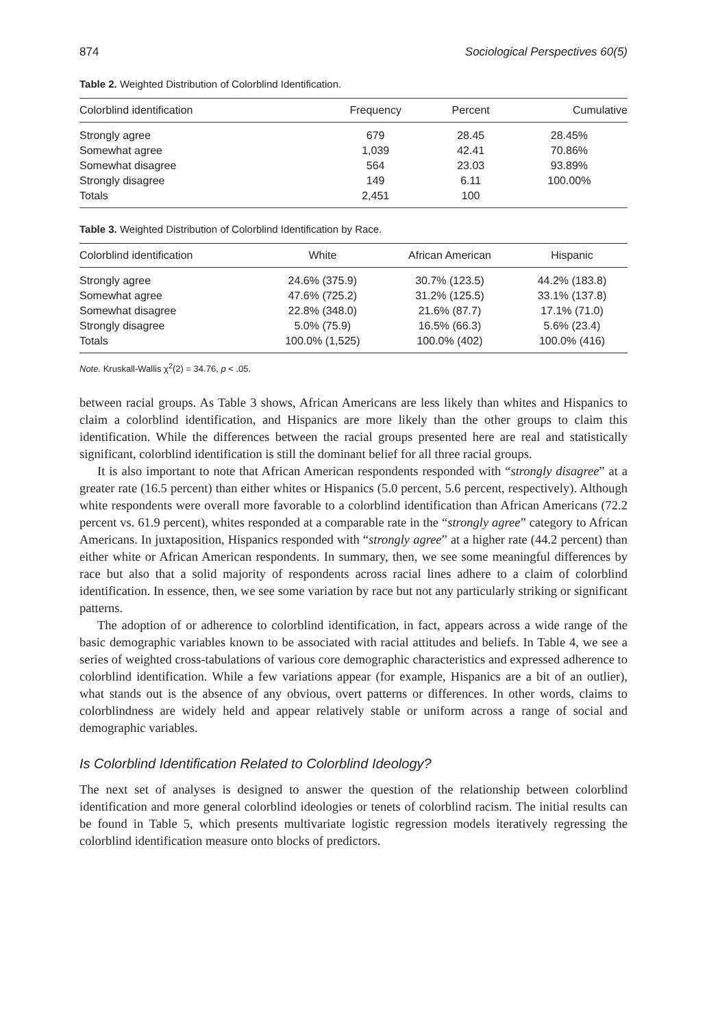874 Sociological Perspectives 60(5)
Table 2. Weighted Distribution of Colorblind Identification.
| Colorblind identification | Frequency | Percent | Cumulative |
| --- | --- | --- | --- |
| Strongly agree | 679 | 28.45 | 28.45% |
| Somewhat agree | 1,039 | 42.41 | 70.86% |
| Somewhat disagree | 564 | 23.03 | 93.89% |
| Strongly disagree | 149 | 6.11 | 100.00% |
| Totals | 2,451 | 100 | |
Table 3. Weighted Distribution of Colorblind Identification by Race.
| Colorblind identification | White | African American | Hispanic |
| --- | --- | --- | --- |
| Strongly agree | 24.6% (375.9) | 30.7% (123.5) | 44.2% (183.8) |
| Somewhat agree | 47.6% (725.2) | 31.2% (125.5) | 33.1% (137.8) |
| Somewhat disagree | 22.8% (348.0) | 21.6% (87.7) | 17.1% (71.0) |
| Strongly disagree | 5.0% (75.9) | 16.5% (66.3) | 5.6% (23.4) |
| Totals | 100.0% (1,525) | 100.0% (402) | 100.0% (416) |
Note. Kruskall-Wallis χ<sup>2</sup>(2) = 34.76, p < .05.
between racial groups. As Table 3 shows, African Americans are less likely than whites and Hispanics to claim a colorblind identification, and Hispanics are more likely than the other groups to claim this identification. While the differences between the racial groups presented here are real and statistically significant, colorblind identification is still the dominant belief for all three racial groups.
It is also important to note that African American respondents responded with “strongly disagree” at a greater rate (16.5 percent) than either whites or Hispanics (5.0 percent, 5.6 percent, respectively). Although white respondents were overall more favorable to a colorblind identification than African Americans (72.2 percent vs. 61.9 percent), whites responded at a comparable rate in the “strongly agree” category to African Americans. In juxtaposition, Hispanics responded with “strongly agree” at a higher rate (44.2 percent) than either white or African American respondents. In summary, then, we see some meaningful differences by race but also that a solid majority of respondents across racial lines adhere to a claim of colorblind identification. In essence, then, we see some variation by race but not any particularly striking or significant patterns.
The adoption of or adherence to colorblind identification, in fact, appears across a wide range of the basic demographic variables known to be associated with racial attitudes and beliefs. In Table 4, we see a series of weighted cross-tabulations of various core demographic characteristics and expressed adherence to colorblind identification. While a few variations appear (for example, Hispanics are a bit of an outlier), what stands out is the absence of any obvious, overt patterns or differences. In other words, claims to colorblindness are widely held and appear relatively stable or uniform across a range of social and demographic variables.
Is Colorblind Identification Related to Colorblind Ideology?
The next set of analyses is designed to answer the question of the relationship between colorblind identification and more general colorblind ideologies or tenets of colorblind racism. The initial results can be found in Table 5, which presents multivariate logistic regression models iteratively regressing the colorblind identification measure onto blocks of predictors.